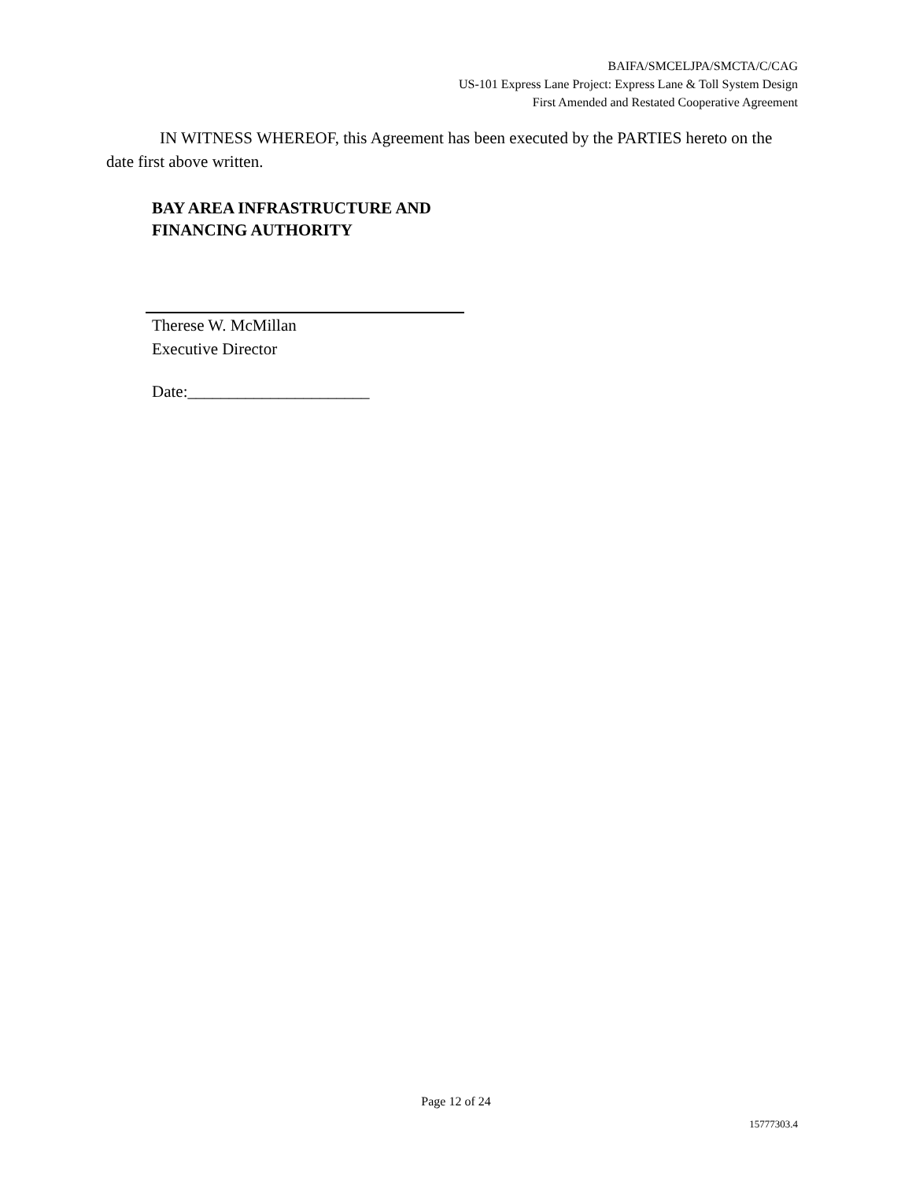BAIFA/SMCELJPA/SMCTA/C/CAG
US-101 Express Lane Project: Express Lane & Toll System Design
First Amended and Restated Cooperative Agreement
IN WITNESS WHEREOF, this Agreement has been executed by the PARTIES hereto on the date first above written.
BAY AREA INFRASTRUCTURE AND
FINANCING AUTHORITY
Therese W. McMillan
Executive Director
Date:______________________
Page 12 of 24
15777303.4